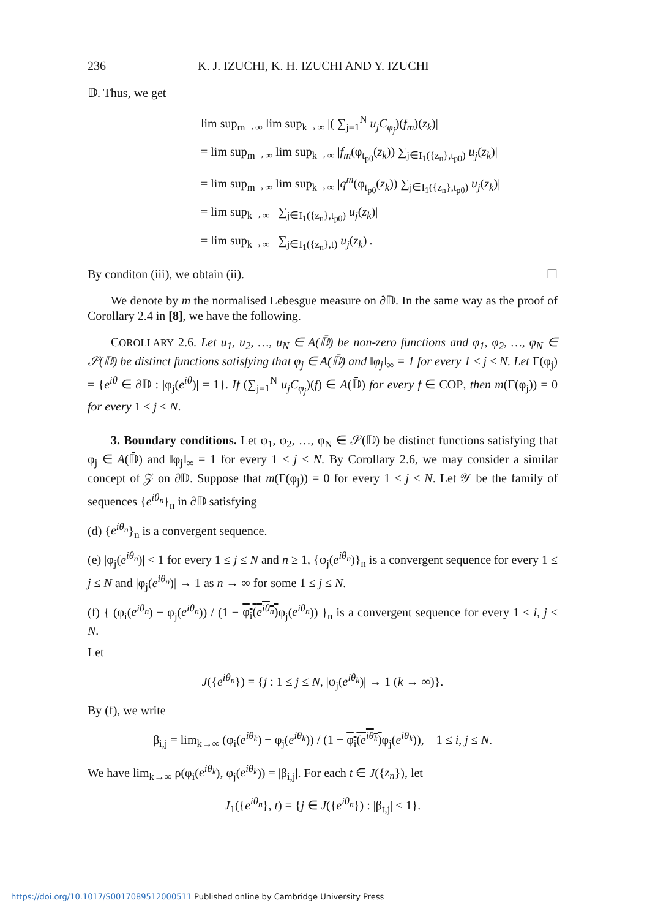236 K. J. IZUCHI, K. H. IZUCHI AND Y. IZUCHI
𝔻. Thus, we get
lim sup<sub>m→∞</sub> lim sup<sub>k→∞</sub> |( ∑<sub>j=1</sub><sup>N</sup> u<sub>j</sub>C<sub>φ<sub>j</sub></sub>)(f<sub>m</sub>)(z<sub>k</sub>)|
= lim sup<sub>m→∞</sub> lim sup<sub>k→∞</sub> |f<sub>m</sub>(φ<sub>t<sub>p0</sub></sub>(z<sub>k</sub>)) ∑<sub>j∈I<sub>1</sub>({z<sub>n</sub>},t<sub>p0</sub>)</sub> u<sub>j</sub>(z<sub>k</sub>)|
= lim sup<sub>m→∞</sub> lim sup<sub>k→∞</sub> |q<sup>m</sup>(φ<sub>t<sub>p0</sub></sub>(z<sub>k</sub>)) ∑<sub>j∈I<sub>1</sub>({z<sub>n</sub>},t<sub>p0</sub>)</sub> u<sub>j</sub>(z<sub>k</sub>)|
= lim sup<sub>k→∞</sub> | ∑<sub>j∈I<sub>1</sub>({z<sub>n</sub>},t<sub>p0</sub>)</sub> u<sub>j</sub>(z<sub>k</sub>)|
= lim sup<sub>k→∞</sub> | ∑<sub>j∈I<sub>1</sub>({z<sub>n</sub>},t)</sub> u<sub>j</sub>(z<sub>k</sub>)|.
By conditon (iii), we obtain (ii). ☐
We denote by m the normalised Lebesgue measure on ∂𝔻. In the same way as the proof of Corollary 2.4 in [8], we have the following.
COROLLARY 2.6. Let u<sub>1</sub>, u<sub>2</sub>, …, u<sub>N</sub> ∈ A(𝔻̄) be non-zero functions and φ<sub>1</sub>, φ<sub>2</sub>, …, φ<sub>N</sub> ∈ 𝒮(𝔻) be distinct functions satisfying that φ<sub>j</sub> ∈ A(𝔻̄) and ‖φ<sub>j</sub>‖<sub>∞</sub> = 1 for every 1 ≤ j ≤ N. Let Γ(φ<sub>j</sub>) = {e<sup>iθ</sup> ∈ ∂𝔻 : |φ<sub>j</sub>(e<sup>iθ</sup>)| = 1}. If (∑<sub>j=1</sub><sup>N</sup> u<sub>j</sub>C<sub>φ<sub>j</sub></sub>)(f) ∈ A(𝔻̄) for every f ∈ COP, then m(Γ(φ<sub>j</sub>)) = 0 for every 1 ≤ j ≤ N.
3. Boundary conditions. Let φ<sub>1</sub>, φ<sub>2</sub>, …, φ<sub>N</sub> ∈ 𝒮(𝔻) be distinct functions satisfying that φ<sub>j</sub> ∈ A(𝔻̄) and ‖φ<sub>j</sub>‖<sub>∞</sub> = 1 for every 1 ≤ j ≤ N. By Corollary 2.6, we may consider a similar concept of 𝒵 on ∂𝔻. Suppose that m(Γ(φ<sub>j</sub>)) = 0 for every 1 ≤ j ≤ N. Let 𝒴 be the family of sequences {e<sup>iθ<sub>n</sub></sup>}<sub>n</sub> in ∂𝔻 satisfying
(d) {e<sup>iθ<sub>n</sub></sup>}<sub>n</sub> is a convergent sequence.
(e) |φ<sub>j</sub>(e<sup>iθ<sub>n</sub></sup>)| < 1 for every 1 ≤ j ≤ N and n ≥ 1, {φ<sub>j</sub>(e<sup>iθ<sub>n</sub></sup>)}<sub>n</sub> is a convergent sequence for every 1 ≤ j ≤ N and |φ<sub>j</sub>(e<sup>iθ<sub>n</sub></sup>)| → 1 as n → ∞ for some 1 ≤ j ≤ N.
(f) { (φ<sub>i</sub>(e<sup>iθ<sub>n</sub></sup>) − φ<sub>j</sub>(e<sup>iθ<sub>n</sub></sup>)) / (1 − φ<sub>i</sub>(e<sup>iθ<sub>n</sub></sup>) φ<sub>j</sub>(e<sup>iθ<sub>n</sub></sup>)) }<sub>n</sub> is a convergent sequence for every 1 ≤ i, j ≤ N.
Let
J({e<sup>iθ<sub>n</sub></sup>}) = {j : 1 ≤ j ≤ N, |φ<sub>j</sub>(e<sup>iθ<sub>k</sub></sup>)| → 1 (k → ∞)}.
By (f), we write
β<sub>i,j</sub> = lim<sub>k→∞</sub> (φ<sub>i</sub>(e<sup>iθ<sub>k</sub></sup>) − φ<sub>j</sub>(e<sup>iθ<sub>k</sub></sup>)) / (1 − φ<sub>i</sub>(e<sup>iθ<sub>k</sub></sup>) φ<sub>j</sub>(e<sup>iθ<sub>k</sub></sup>)), 1 ≤ i, j ≤ N.
We have lim<sub>k→∞</sub> ρ(φ<sub>i</sub>(e<sup>iθ<sub>k</sub></sup>), φ<sub>j</sub>(e<sup>iθ<sub>k</sub></sup>)) = |β<sub>i,j</sub>|. For each t ∈ J({z<sub>n</sub>}), let
J<sub>1</sub>({e<sup>iθ<sub>n</sub></sup>}, t) = {j ∈ J({e<sup>iθ<sub>n</sub></sup>}) : |β<sub>t,j</sub>| < 1}.
https://doi.org/10.1017/S0017089512000511 Published online by Cambridge University Press